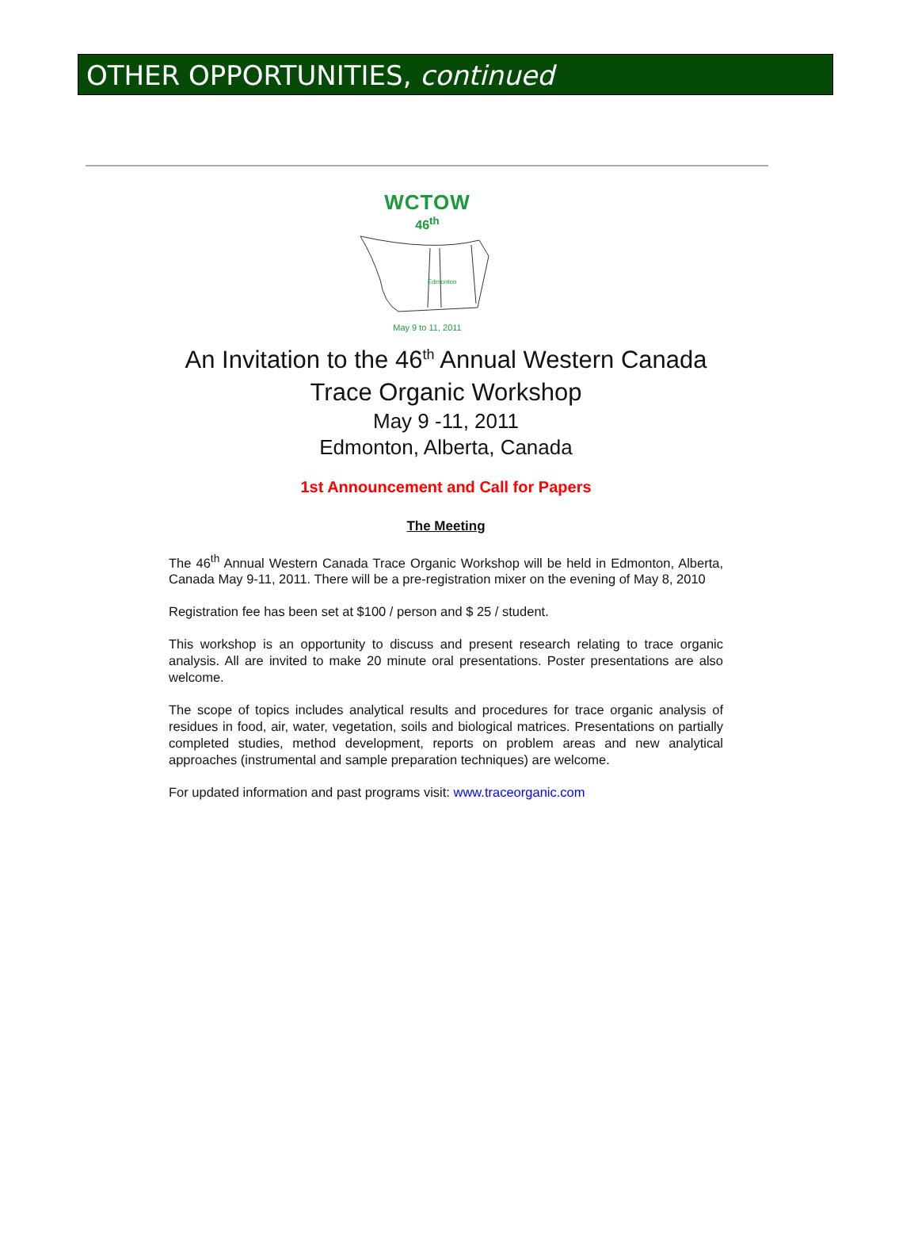OTHER OPPORTUNITIES, continued
WCTOW
46<sup>th</sup>
Edmonton
May 9 to 11, 2011
An Invitation to the 46<sup>th</sup> Annual Western Canada
Trace Organic Workshop
May 9 -11, 2011
Edmonton, Alberta, Canada
1st Announcement and Call for Papers
The Meeting
The 46<sup>th</sup> Annual Western Canada Trace Organic Workshop will be held in Edmonton, Alberta, Canada May 9-11, 2011. There will be a pre-registration mixer on the evening of May 8, 2010
Registration fee has been set at $100 / person and $ 25 / student.
This workshop is an opportunity to discuss and present research relating to trace organic analysis. All are invited to make 20 minute oral presentations. Poster presentations are also welcome.
The scope of topics includes analytical results and procedures for trace organic analysis of residues in food, air, water, vegetation, soils and biological matrices. Presentations on partially completed studies, method development, reports on problem areas and new analytical approaches (instrumental and sample preparation techniques) are welcome.
For updated information and past programs visit: www.traceorganic.com